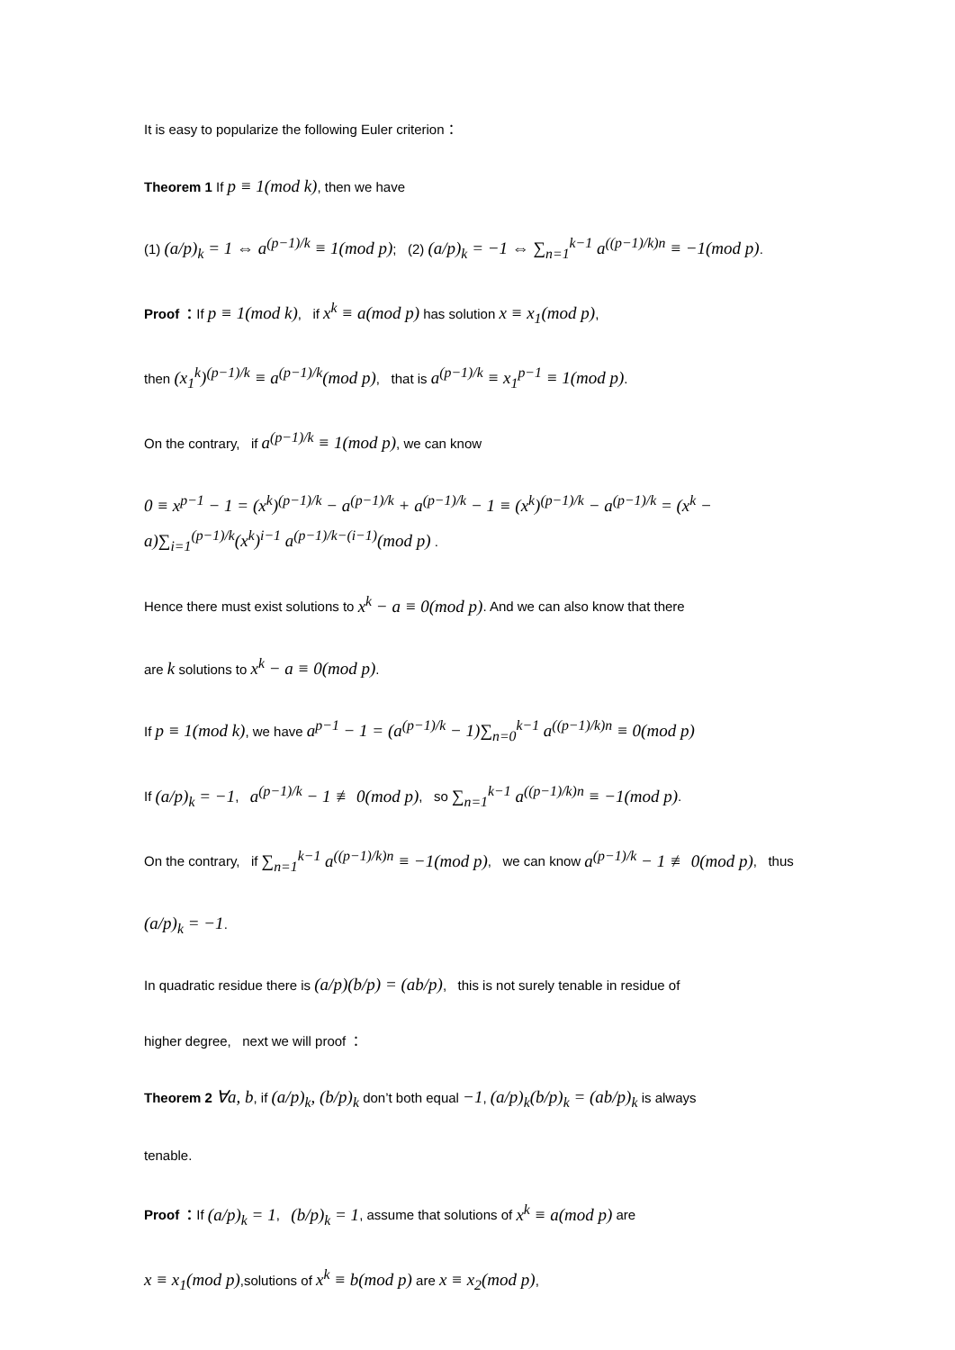It is easy to popularize the following Euler criterion：
Theorem 1 If p ≡ 1(mod k), then we have
(1) (a/p)<sub>k</sub> = 1 ⇔ a<sup>(p−1)/k</sup> ≡ 1(mod p); (2) (a/p)<sub>k</sub> = −1 ⇔ ∑<sub>n=1</sub><sup>k−1</sup> a<sup>((p−1)/k)n</sup> ≡ −1(mod p).
Proof ：If p ≡ 1(mod k), if x<sup>k</sup> ≡ a(mod p) has solution x ≡ x<sub>1</sub>(mod p),
then (x<sub>1</sub><sup>k</sup>)<sup>(p−1)/k</sup> ≡ a<sup>(p−1)/k</sup>(mod p), that is a<sup>(p−1)/k</sup> ≡ x<sub>1</sub><sup>p−1</sup> ≡ 1(mod p).
On the contrary, if a<sup>(p−1)/k</sup> ≡ 1(mod p), we can know
0 ≡ x<sup>p−1</sup> − 1 = (x<sup>k</sup>)<sup>(p−1)/k</sup> − a<sup>(p−1)/k</sup> + a<sup>(p−1)/k</sup> − 1 ≡ (x<sup>k</sup>)<sup>(p−1)/k</sup> − a<sup>(p−1)/k</sup> = (x<sup>k</sup> − a)∑<sub>i=1</sub><sup>(p−1)/k</sup>(x<sup>k</sup>)<sup>i−1</sup> a<sup>(p−1)/k−(i−1)</sup>(mod p) .
Hence there must exist solutions to x<sup>k</sup> − a ≡ 0(mod p). And we can also know that there
are k solutions to x<sup>k</sup> − a ≡ 0(mod p).
If p ≡ 1(mod k), we have a<sup>p−1</sup> − 1 = (a<sup>(p−1)/k</sup> − 1)∑<sub>n=0</sub><sup>k−1</sup> a<sup>((p−1)/k)n</sup> ≡ 0(mod p)
If (a/p)<sub>k</sub> = −1, a<sup>(p−1)/k</sup> − 1 ≢ 0(mod p), so ∑<sub>n=1</sub><sup>k−1</sup> a<sup>((p−1)/k)n</sup> ≡ −1(mod p).
On the contrary, if ∑<sub>n=1</sub><sup>k−1</sup> a<sup>((p−1)/k)n</sup> ≡ −1(mod p), we can know a<sup>(p−1)/k</sup> − 1 ≢ 0(mod p), thus
(a/p)<sub>k</sub> = −1.
In quadratic residue there is (a/p)(b/p) = (ab/p), this is not surely tenable in residue of
higher degree, next we will proof ：
Theorem 2 ∀a, b, if (a/p)<sub>k</sub>, (b/p)<sub>k</sub> don’t both equal −1, (a/p)<sub>k</sub>(b/p)<sub>k</sub> = (ab/p)<sub>k</sub> is always
tenable.
Proof ：If (a/p)<sub>k</sub> = 1, (b/p)<sub>k</sub> = 1, assume that solutions of x<sup>k</sup> ≡ a(mod p) are
x ≡ x<sub>1</sub>(mod p),solutions of x<sup>k</sup> ≡ b(mod p) are x ≡ x<sub>2</sub>(mod p),